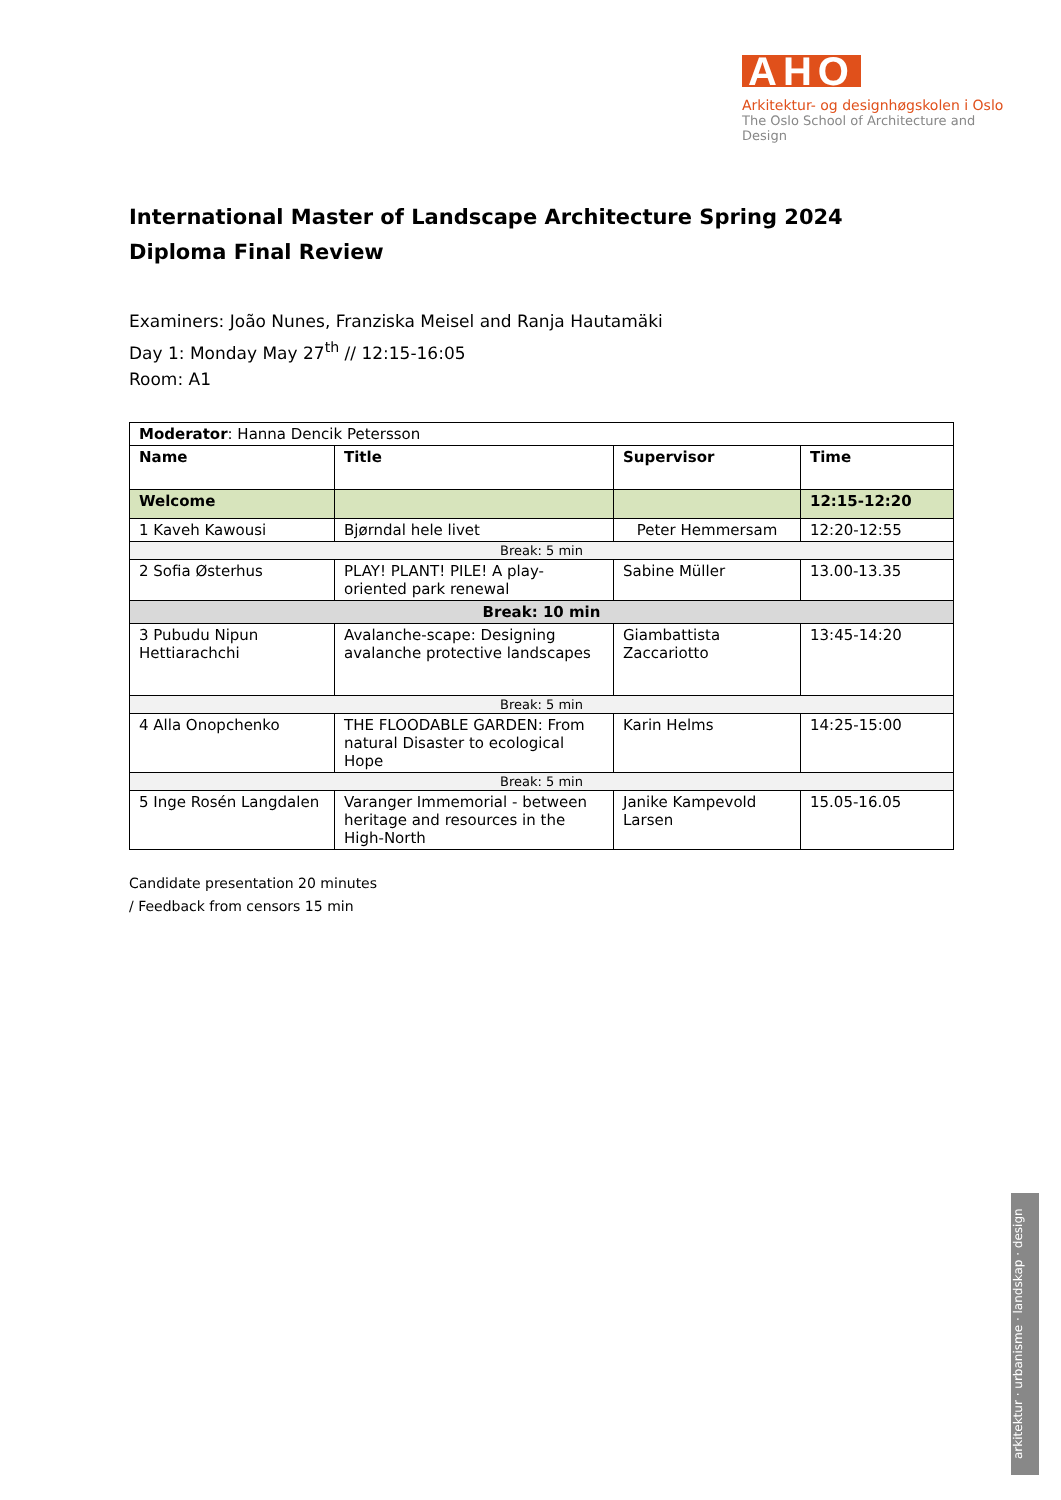AHO
Arkitektur- og designhøgskolen i Oslo
The Oslo School of Architecture and Design
International Master of Landscape Architecture Spring 2024
Diploma Final Review
Examiners: João Nunes, Franziska Meisel and Ranja Hautamäki
Day 1: Monday May 27<sup>th</sup> // 12:15-16:05
Room: A1
| Moderator : Hanna Dencik Petersson | | | |
| Name | Title | Supervisor | Time |
| Welcome | | | 12:15-12:20 |
| 1 Kaveh Kawousi | Bjørndal hele livet | Peter Hemmersam | 12:20-12:55 |
| Break: 5 min | | | |
| 2 Sofia Østerhus | PLAY! PLANT! PILE! A play-oriented park renewal | Sabine Müller | 13.00-13.35 |
| Break: 10 min | | | |
| 3 Pubudu Nipun Hettiarachchi | Avalanche-scape: Designing avalanche protective landscapes | Giambattista Zaccariotto | 13:45-14:20 |
| Break: 5 min | | | |
| 4 Alla Onopchenko | THE FLOODABLE GARDEN: From natural Disaster to ecological Hope | Karin Helms | 14:25-15:00 |
| Break: 5 min | | | |
| 5 Inge Rosén Langdalen | Varanger Immemorial - between heritage and resources in the High-North | Janike Kampevold Larsen | 15.05-16.05 |
Candidate presentation 20 minutes
/ Feedback from censors 15 min
arkitektur · urbanisme · landskap · design